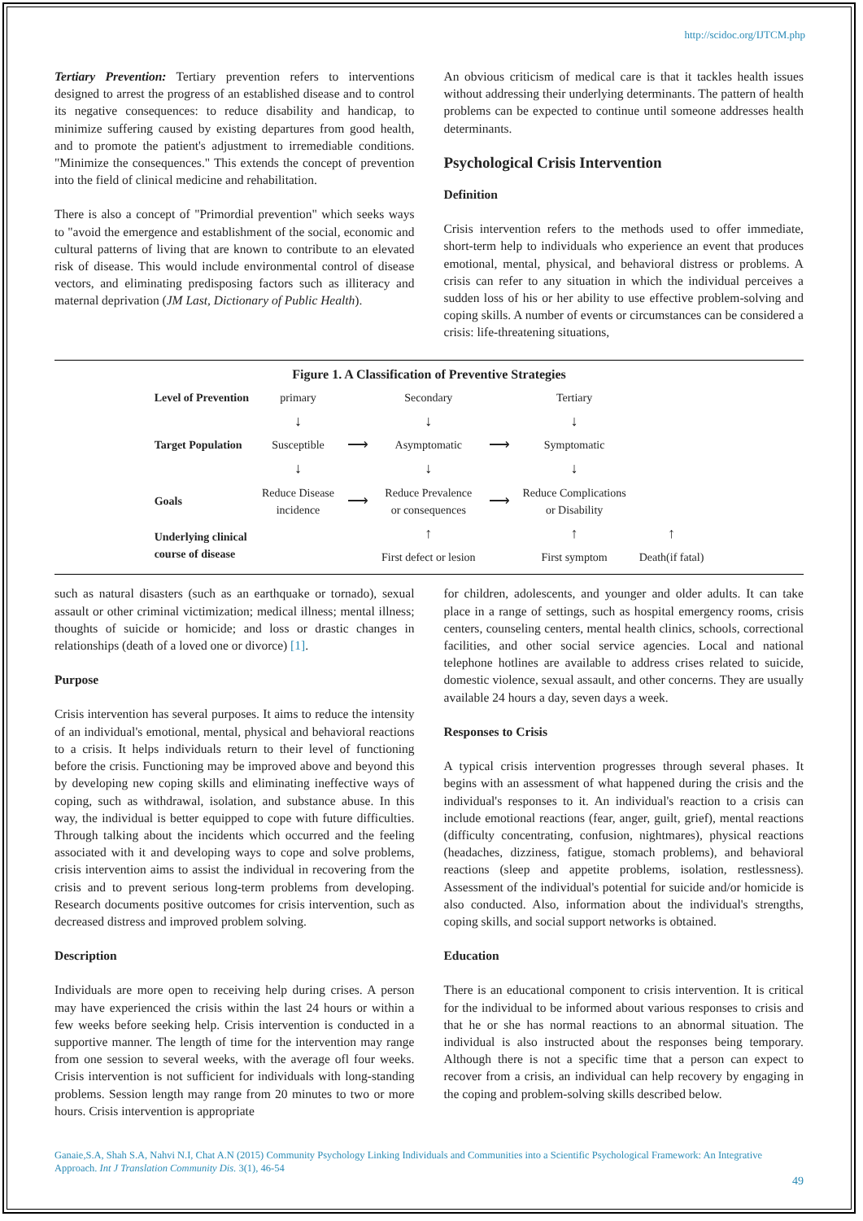http://scidoc.org/IJTCM.php
Tertiary Prevention: Tertiary prevention refers to interventions designed to arrest the progress of an established disease and to control its negative consequences: to reduce disability and handicap, to minimize suffering caused by existing departures from good health, and to promote the patient's adjustment to irremediable conditions. "Minimize the consequences." This extends the concept of prevention into the field of clinical medicine and rehabilitation.
There is also a concept of "Primordial prevention" which seeks ways to "avoid the emergence and establishment of the social, economic and cultural patterns of living that are known to contribute to an elevated risk of disease. This would include environmental control of disease vectors, and eliminating predisposing factors such as illiteracy and maternal deprivation (JM Last, Dictionary of Public Health).
An obvious criticism of medical care is that it tackles health issues without addressing their underlying determinants. The pattern of health problems can be expected to continue until someone addresses health determinants.
Psychological Crisis Intervention
Definition
Crisis intervention refers to the methods used to offer immediate, short-term help to individuals who experience an event that produces emotional, mental, physical, and behavioral distress or problems. A crisis can refer to any situation in which the individual perceives a sudden loss of his or her ability to use effective problem-solving and coping skills. A number of events or circumstances can be considered a crisis: life-threatening situations,
Figure 1. A Classification of Preventive Strategies
| Level of Prevention | primary | | Secondary | | Tertiary | |
| | ↓ | | ↓ | | ↓ | |
| Target Population | Susceptible | ⟶ | Asymptomatic | ⟶ | Symptomatic | |
| | ↓ | | ↓ | | ↓ | |
| Goals | Reduce Disease incidence | ⟶ | Reduce Prevalence or consequences | ⟶ | Reduce Complications or Disability | |
| Underlying clinical course of disease | | | ↑ | | ↑ | ↑ |
| | | | First defect or lesion | | First symptom | Death(if fatal) |
such as natural disasters (such as an earthquake or tornado), sexual assault or other criminal victimization; medical illness; mental illness; thoughts of suicide or homicide; and loss or drastic changes in relationships (death of a loved one or divorce) [1].
Purpose
Crisis intervention has several purposes. It aims to reduce the intensity of an individual's emotional, mental, physical and behavioral reactions to a crisis. It helps individuals return to their level of functioning before the crisis. Functioning may be improved above and beyond this by developing new coping skills and eliminating ineffective ways of coping, such as withdrawal, isolation, and substance abuse. In this way, the individual is better equipped to cope with future difficulties. Through talking about the incidents which occurred and the feeling associated with it and developing ways to cope and solve problems, crisis intervention aims to assist the individual in recovering from the crisis and to prevent serious long-term problems from developing. Research documents positive outcomes for crisis intervention, such as decreased distress and improved problem solving.
Description
Individuals are more open to receiving help during crises. A person may have experienced the crisis within the last 24 hours or within a few weeks before seeking help. Crisis intervention is conducted in a supportive manner. The length of time for the intervention may range from one session to several weeks, with the average ofl four weeks. Crisis intervention is not sufficient for individuals with long-standing problems. Session length may range from 20 minutes to two or more hours. Crisis intervention is appropriate
for children, adolescents, and younger and older adults. It can take place in a range of settings, such as hospital emergency rooms, crisis centers, counseling centers, mental health clinics, schools, correctional facilities, and other social service agencies. Local and national telephone hotlines are available to address crises related to suicide, domestic violence, sexual assault, and other concerns. They are usually available 24 hours a day, seven days a week.
Responses to Crisis
A typical crisis intervention progresses through several phases. It begins with an assessment of what happened during the crisis and the individual's responses to it. An individual's reaction to a crisis can include emotional reactions (fear, anger, guilt, grief), mental reactions (difficulty concentrating, confusion, nightmares), physical reactions (headaches, dizziness, fatigue, stomach problems), and behavioral reactions (sleep and appetite problems, isolation, restlessness). Assessment of the individual's potential for suicide and/or homicide is also conducted. Also, information about the individual's strengths, coping skills, and social support networks is obtained.
Education
There is an educational component to crisis intervention. It is critical for the individual to be informed about various responses to crisis and that he or she has normal reactions to an abnormal situation. The individual is also instructed about the responses being temporary. Although there is not a specific time that a person can expect to recover from a crisis, an individual can help recovery by engaging in the coping and problem-solving skills described below.
Ganaie,S.A, Shah S.A, Nahvi N.I, Chat A.N (2015) Community Psychology Linking Individuals and Communities into a Scientific Psychological Framework: An Integrative Approach. Int J Translation Community Dis. 3(1), 46-54
49